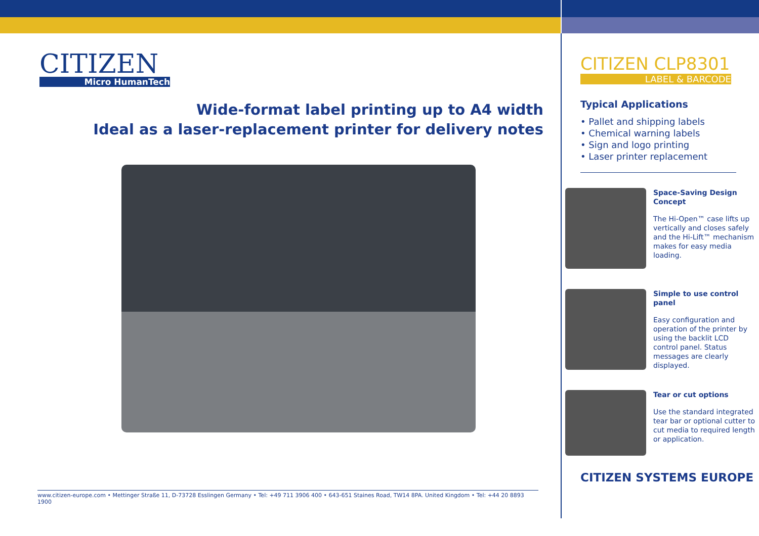CITIZEN
Micro HumanTech
Wide-format label printing up to A4 width
Ideal as a laser-replacement printer for delivery notes
www.citizen-europe.com • Mettinger Straße 11, D-73728 Esslingen Germany • Tel: +49 711 3906 400 • 643-651 Staines Road, TW14 8PA. United Kingdom • Tel: +44 20 8893 1900
CITIZEN CLP8301
LABEL & BARCODE
Typical Applications
• Pallet and shipping labels
• Chemical warning labels
• Sign and logo printing
• Laser printer replacement
Space-Saving Design Concept
The Hi-Open™ case lifts up vertically and closes safely and the Hi-Lift™ mechanism makes for easy media loading.
Simple to use control panel
Easy configuration and operation of the printer by using the backlit LCD control panel. Status messages are clearly displayed.
Tear or cut options
Use the standard integrated tear bar or optional cutter to cut media to required length or application.
CITIZEN SYSTEMS EUROPE